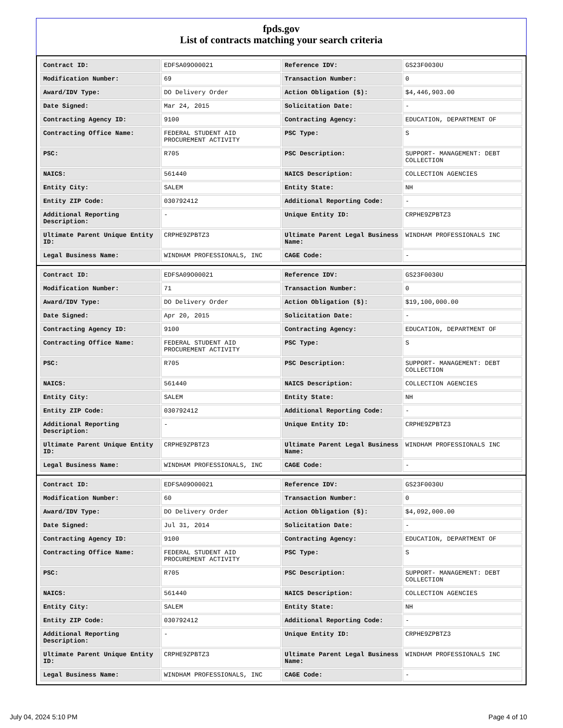fpds.gov
List of contracts matching your search criteria
| Contract ID: | EDFSA09O00021 | Reference IDV: | GS23F0030U |
| Modification Number: | 69 | Transaction Number: | 0 |
| Award/IDV Type: | DO Delivery Order | Action Obligation ($): | $4,446,903.00 |
| Date Signed: | Mar 24, 2015 | Solicitation Date: | - |
| Contracting Agency ID: | 9100 | Contracting Agency: | EDUCATION, DEPARTMENT OF |
| Contracting Office Name: | FEDERAL STUDENT AID PROCUREMENT ACTIVITY | PSC Type: | S |
| PSC: | R705 | PSC Description: | SUPPORT- MANAGEMENT: DEBT COLLECTION |
| NAICS: | 561440 | NAICS Description: | COLLECTION AGENCIES |
| Entity City: | SALEM | Entity State: | NH |
| Entity ZIP Code: | 030792412 | Additional Reporting Code: | - |
| Additional Reporting Description: | - | Unique Entity ID: | CRPHE9ZPBTZ3 |
| Ultimate Parent Unique Entity ID: | CRPHE9ZPBTZ3 | Ultimate Parent Legal Business Name: | WINDHAM PROFESSIONALS INC |
| Legal Business Name: | WINDHAM PROFESSIONALS, INC | CAGE Code: | - |
| Contract ID: | EDFSA09O00021 | Reference IDV: | GS23F0030U |
| Modification Number: | 71 | Transaction Number: | 0 |
| Award/IDV Type: | DO Delivery Order | Action Obligation ($): | $19,100,000.00 |
| Date Signed: | Apr 20, 2015 | Solicitation Date: | - |
| Contracting Agency ID: | 9100 | Contracting Agency: | EDUCATION, DEPARTMENT OF |
| Contracting Office Name: | FEDERAL STUDENT AID PROCUREMENT ACTIVITY | PSC Type: | S |
| PSC: | R705 | PSC Description: | SUPPORT- MANAGEMENT: DEBT COLLECTION |
| NAICS: | 561440 | NAICS Description: | COLLECTION AGENCIES |
| Entity City: | SALEM | Entity State: | NH |
| Entity ZIP Code: | 030792412 | Additional Reporting Code: | - |
| Additional Reporting Description: | - | Unique Entity ID: | CRPHE9ZPBTZ3 |
| Ultimate Parent Unique Entity ID: | CRPHE9ZPBTZ3 | Ultimate Parent Legal Business Name: | WINDHAM PROFESSIONALS INC |
| Legal Business Name: | WINDHAM PROFESSIONALS, INC | CAGE Code: | - |
| Contract ID: | EDFSA09O00021 | Reference IDV: | GS23F0030U |
| Modification Number: | 60 | Transaction Number: | 0 |
| Award/IDV Type: | DO Delivery Order | Action Obligation ($): | $4,092,000.00 |
| Date Signed: | Jul 31, 2014 | Solicitation Date: | - |
| Contracting Agency ID: | 9100 | Contracting Agency: | EDUCATION, DEPARTMENT OF |
| Contracting Office Name: | FEDERAL STUDENT AID PROCUREMENT ACTIVITY | PSC Type: | S |
| PSC: | R705 | PSC Description: | SUPPORT- MANAGEMENT: DEBT COLLECTION |
| NAICS: | 561440 | NAICS Description: | COLLECTION AGENCIES |
| Entity City: | SALEM | Entity State: | NH |
| Entity ZIP Code: | 030792412 | Additional Reporting Code: | - |
| Additional Reporting Description: | - | Unique Entity ID: | CRPHE9ZPBTZ3 |
| Ultimate Parent Unique Entity ID: | CRPHE9ZPBTZ3 | Ultimate Parent Legal Business Name: | WINDHAM PROFESSIONALS INC |
| Legal Business Name: | WINDHAM PROFESSIONALS, INC | CAGE Code: | - |
July 04, 2024 5:10 PM Page 4 of 10